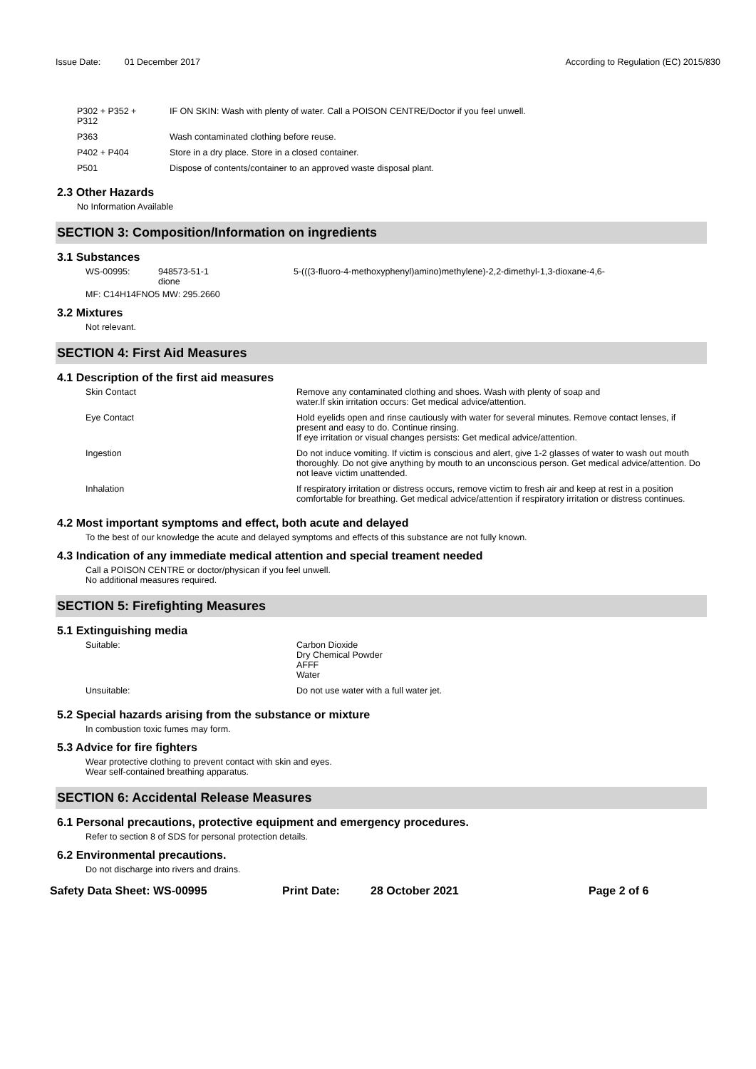Issue Date: 01 December 2017 According to Regulation (EC) 2015/830
| P302 + P352 + P312 | IF ON SKIN: Wash with plenty of water. Call a POISON CENTRE/Doctor if you feel unwell. |
| P363 | Wash contaminated clothing before reuse. |
| P402 + P404 | Store in a dry place. Store in a closed container. |
| P501 | Dispose of contents/container to an approved waste disposal plant. |
2.3 Other Hazards
No Information Available
SECTION 3: Composition/Information on ingredients
3.1 Substances
| WS-00995: | 948573-51-1 dione | 5-(((3-fluoro-4-methoxyphenyl)amino)methylene)-2,2-dimethyl-1,3-dioxane-4,6- |
MF: C14H14FNO5 MW: 295.2660
3.2 Mixtures
Not relevant.
SECTION 4: First Aid Measures
4.1 Description of the first aid measures
| Skin Contact | Remove any contaminated clothing and shoes. Wash with plenty of soap and water.If skin irritation occurs: Get medical advice/attention. |
| Eye Contact | Hold eyelids open and rinse cautiously with water for several minutes. Remove contact lenses, if present and easy to do. Continue rinsing. If eye irritation or visual changes persists: Get medical advice/attention. |
| Ingestion | Do not induce vomiting. If victim is conscious and alert, give 1-2 glasses of water to wash out mouth thoroughly. Do not give anything by mouth to an unconscious person. Get medical advice/attention. Do not leave victim unattended. |
| Inhalation | If respiratory irritation or distress occurs, remove victim to fresh air and keep at rest in a position comfortable for breathing. Get medical advice/attention if respiratory irritation or distress continues. |
4.2 Most important symptoms and effect, both acute and delayed
To the best of our knowledge the acute and delayed symptoms and effects of this substance are not fully known.
4.3 Indication of any immediate medical attention and special treament needed
Call a POISON CENTRE or doctor/physican if you feel unwell.
No additional measures required.
SECTION 5: Firefighting Measures
5.1 Extinguishing media
| Suitable: | Carbon Dioxide Dry Chemical Powder AFFF Water |
| Unsuitable: | Do not use water with a full water jet. |
5.2 Special hazards arising from the substance or mixture
In combustion toxic fumes may form.
5.3 Advice for fire fighters
Wear protective clothing to prevent contact with skin and eyes.
Wear self-contained breathing apparatus.
SECTION 6: Accidental Release Measures
6.1 Personal precautions, protective equipment and emergency procedures.
Refer to section 8 of SDS for personal protection details.
6.2 Environmental precautions.
Do not discharge into rivers and drains.
Safety Data Sheet: WS-00995 Print Date: 28 October 2021 Page 2 of 6